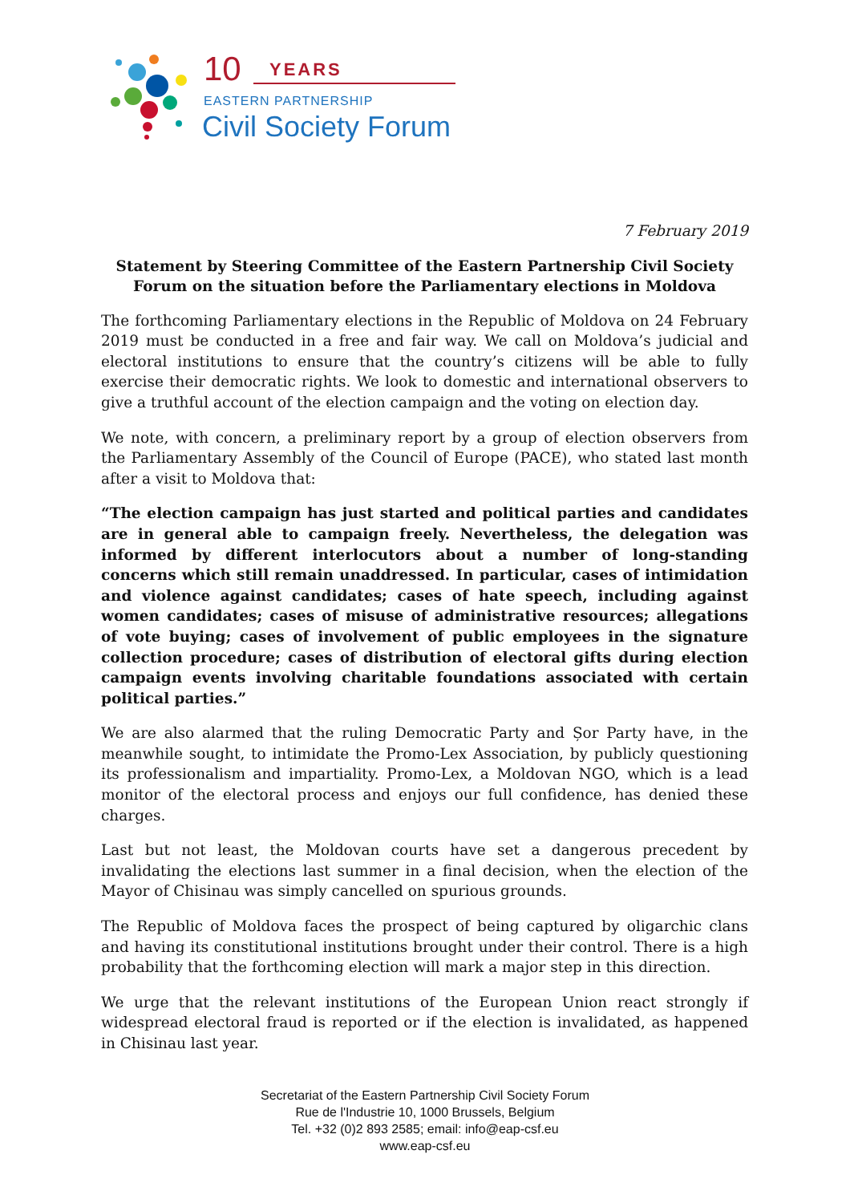10
YEARS
EASTERN PARTNERSHIP
Civil Society Forum
7 February 2019
Statement by Steering Committee of the Eastern Partnership Civil Society Forum on the situation before the Parliamentary elections in Moldova
The forthcoming Parliamentary elections in the Republic of Moldova on 24 February 2019 must be conducted in a free and fair way. We call on Moldova’s judicial and electoral institutions to ensure that the country’s citizens will be able to fully exercise their democratic rights. We look to domestic and international observers to give a truthful account of the election campaign and the voting on election day.
We note, with concern, a preliminary report by a group of election observers from the Parliamentary Assembly of the Council of Europe (PACE), who stated last month after a visit to Moldova that:
“The election campaign has just started and political parties and candidates are in general able to campaign freely. Nevertheless, the delegation was informed by different interlocutors about a number of long-standing concerns which still remain unaddressed. In particular, cases of intimidation and violence against candidates; cases of hate speech, including against women candidates; cases of misuse of administrative resources; allegations of vote buying; cases of involvement of public employees in the signature collection procedure; cases of distribution of electoral gifts during election campaign events involving charitable foundations associated with certain political parties.”
We are also alarmed that the ruling Democratic Party and Șor Party have, in the meanwhile sought, to intimidate the Promo-Lex Association, by publicly questioning its professionalism and impartiality. Promo-Lex, a Moldovan NGO, which is a lead monitor of the electoral process and enjoys our full confidence, has denied these charges.
Last but not least, the Moldovan courts have set a dangerous precedent by invalidating the elections last summer in a final decision, when the election of the Mayor of Chisinau was simply cancelled on spurious grounds.
The Republic of Moldova faces the prospect of being captured by oligarchic clans and having its constitutional institutions brought under their control. There is a high probability that the forthcoming election will mark a major step in this direction.
We urge that the relevant institutions of the European Union react strongly if widespread electoral fraud is reported or if the election is invalidated, as happened in Chisinau last year.
Secretariat of the Eastern Partnership Civil Society Forum
Rue de l'Industrie 10, 1000 Brussels, Belgium
Tel. +32 (0)2 893 2585; email: info@eap-csf.eu
www.eap-csf.eu